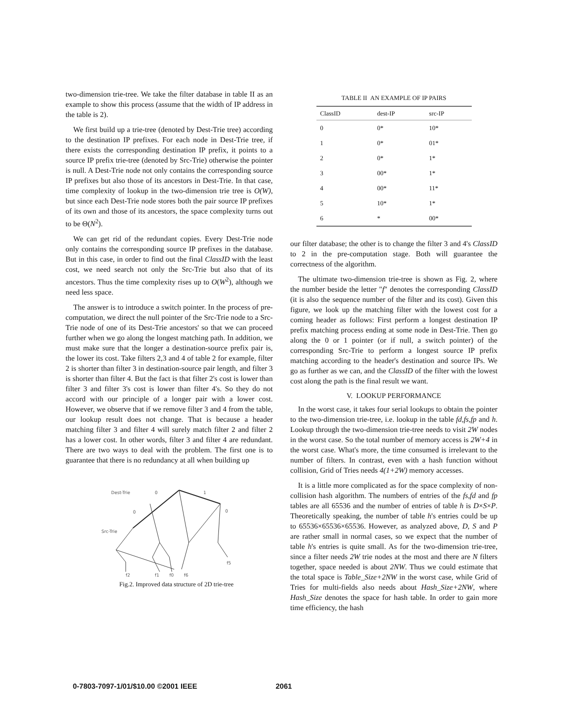two-dimension trie-tree. We take the filter database in table II as an example to show this process (assume that the width of IP address in the table is 2).
We first build up a trie-tree (denoted by Dest-Trie tree) according to the destination IP prefixes. For each node in Dest-Trie tree, if there exists the corresponding destination IP prefix, it points to a source IP prefix trie-tree (denoted by Src-Trie) otherwise the pointer is null. A Dest-Trie node not only contains the corresponding source IP prefixes but also those of its ancestors in Dest-Trie. In that case, time complexity of lookup in the two-dimension trie tree is O(W), but since each Dest-Trie node stores both the pair source IP prefixes of its own and those of its ancestors, the space complexity turns out to be Θ(N<sup>2</sup>).
We can get rid of the redundant copies. Every Dest-Trie node only contains the corresponding source IP prefixes in the database. But in this case, in order to find out the final ClassID with the least cost, we need search not only the Src-Trie but also that of its ancestors. Thus the time complexity rises up to O(W<sup>2</sup>), although we need less space.
The answer is to introduce a switch pointer. In the process of pre-computation, we direct the null pointer of the Src-Trie node to a Src-Trie node of one of its Dest-Trie ancestors' so that we can proceed further when we go along the longest matching path. In addition, we must make sure that the longer a destination-source prefix pair is, the lower its cost. Take filters 2,3 and 4 of table 2 for example, filter 2 is shorter than filter 3 in destination-source pair length, and filter 3 is shorter than filter 4. But the fact is that filter 2's cost is lower than filter 3 and filter 3's cost is lower than filter 4's. So they do not accord with our principle of a longer pair with a lower cost. However, we observe that if we remove filter 3 and 4 from the table, our lookup result does not change. That is because a header matching filter 3 and filter 4 will surely match filter 2 and filter 2 has a lower cost. In other words, filter 3 and filter 4 are redundant. There are two ways to deal with the problem. The first one is to guarantee that there is no redundancy at all when building up
Dest-Trie
0
1
Src-Trie
0
0
f2
f1
f0
f6
f5
Fig.2. Improved data structure of 2D trie-tree
TABLE II AN EXAMPLE OF IP PAIRS
| ClassID | dest-IP | src-IP |
| --- | --- | --- |
| 0 | 0* | 10* |
| 1 | 0* | 01* |
| 2 | 0* | 1* |
| 3 | 00* | 1* |
| 4 | 00* | 11* |
| 5 | 10* | 1* |
| 6 | * | 00* |
our filter database; the other is to change the filter 3 and 4's ClassID to 2 in the pre-computation stage. Both will guarantee the correctness of the algorithm.
The ultimate two-dimension trie-tree is shown as Fig. 2, where the number beside the letter "f" denotes the corresponding ClassID (it is also the sequence number of the filter and its cost). Given this figure, we look up the matching filter with the lowest cost for a coming header as follows: First perform a longest destination IP prefix matching process ending at some node in Dest-Trie. Then go along the 0 or 1 pointer (or if null, a switch pointer) of the corresponding Src-Trie to perform a longest source IP prefix matching according to the header's destination and source IPs. We go as further as we can, and the ClassID of the filter with the lowest cost along the path is the final result we want.
V. LOOKUP PERFORMANCE
In the worst case, it takes four serial lookups to obtain the pointer to the two-dimension trie-tree, i.e. lookup in the table fd,fs,fp and h. Lookup through the two-dimension trie-tree needs to visit 2W nodes in the worst case. So the total number of memory access is 2W+4 in the worst case. What's more, the time consumed is irrelevant to the number of filters. In contrast, even with a hash function without collision, Grid of Tries needs 4(1+2W) memory accesses.
It is a little more complicated as for the space complexity of non-collision hash algorithm. The numbers of entries of the fs,fd and fp tables are all 65536 and the number of entries of table h is D×S×P. Theoretically speaking, the number of table h's entries could be up to 65536×65536×65536. However, as analyzed above, D, S and P are rather small in normal cases, so we expect that the number of table h's entries is quite small. As for the two-dimension trie-tree, since a filter needs 2W trie nodes at the most and there are N filters together, space needed is about 2NW. Thus we could estimate that the total space is Table_Size+2NW in the worst case, while Grid of Tries for multi-fields also needs about Hash_Size+2NW, where Hash_Size denotes the space for hash table. In order to gain more time efficiency, the hash
0-7803-7097-1/01/$10.00 ©2001 IEEE 2061